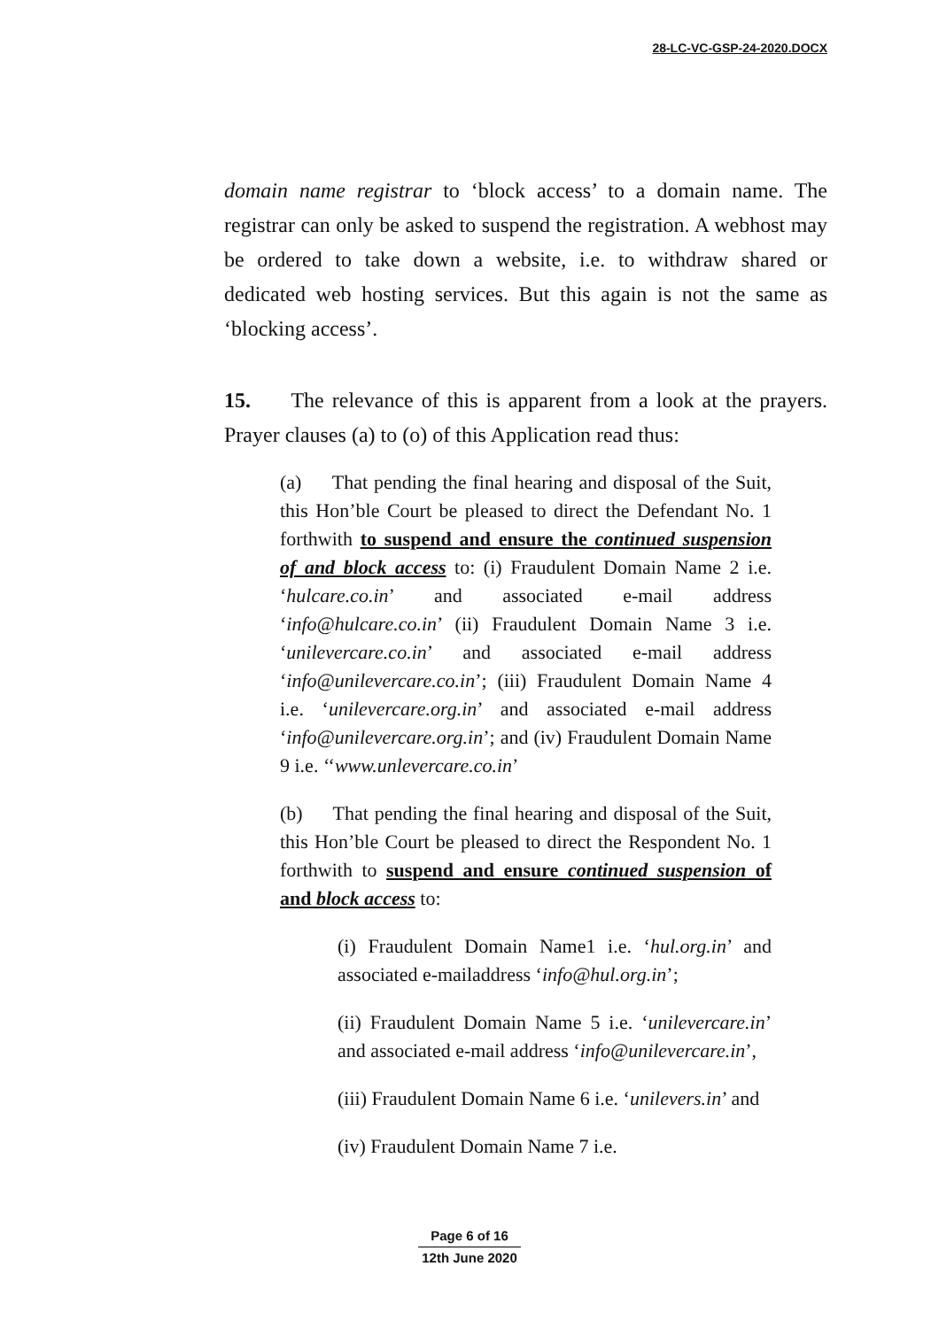28-LC-VC-GSP-24-2020.DOCX
domain name registrar to ‘block access’ to a domain name. The registrar can only be asked to suspend the registration. A webhost may be ordered to take down a website, i.e. to withdraw shared or dedicated web hosting services. But this again is not the same as ‘blocking access’.
15. The relevance of this is apparent from a look at the prayers. Prayer clauses (a) to (o) of this Application read thus:
(a) That pending the final hearing and disposal of the Suit, this Hon’ble Court be pleased to direct the Defendant No. 1 forthwith to suspend and ensure the continued suspension of and block access to: (i) Fraudulent Domain Name 2 i.e. ‘hulcare.co.in’ and associated e-mail address ‘info@hulcare.co.in’ (ii) Fraudulent Domain Name 3 i.e. ‘unilevercare.co.in’ and associated e-mail address ‘info@unilevercare.co.in’; (iii) Fraudulent Domain Name 4 i.e. ‘unilevercare.org.in’ and associated e-mail address ‘info@unilevercare.org.in’; and (iv) Fraudulent Domain Name 9 i.e. ‘‘www.unlevercare.co.in’
(b) That pending the final hearing and disposal of the Suit, this Hon’ble Court be pleased to direct the Respondent No. 1 forthwith to suspend and ensure continued suspension of and block access to:
(i) Fraudulent Domain Name1 i.e. ‘hul.org.in’ and associated e-mailaddress ‘info@hul.org.in’;
(ii) Fraudulent Domain Name 5 i.e. ‘unilevercare.in’ and associated e-mail address ‘info@unilevercare.in’,
(iii) Fraudulent Domain Name 6 i.e. ‘unilevers.in’ and
(iv) Fraudulent Domain Name 7 i.e.
Page 6 of 16
12th June 2020